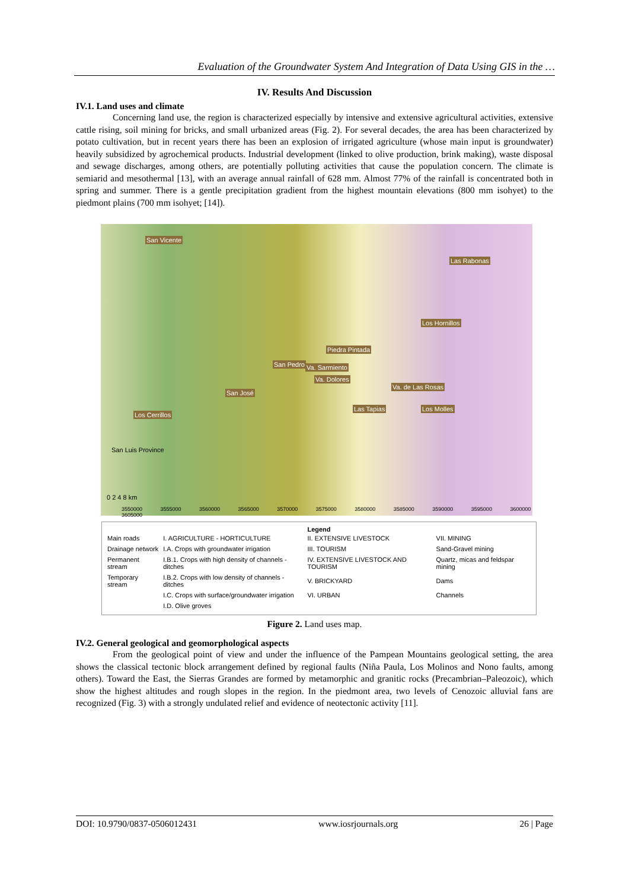Evaluation of the Groundwater System And Integration of Data Using GIS in the …
IV. Results And Discussion
IV.1. Land uses and climate
Concerning land use, the region is characterized especially by intensive and extensive agricultural activities, extensive cattle rising, soil mining for bricks, and small urbanized areas (Fig. 2). For several decades, the area has been characterized by potato cultivation, but in recent years there has been an explosion of irrigated agriculture (whose main input is groundwater) heavily subsidized by agrochemical products. Industrial development (linked to olive production, brink making), waste disposal and sewage discharges, among others, are potentially polluting activities that cause the population concern. The climate is semiarid and mesothermal [13], with an average annual rainfall of 628 mm. Almost 77% of the rainfall is concentrated both in spring and summer. There is a gentle precipitation gradient from the highest mountain elevations (800 mm isohyet) to the piedmont plains (700 mm isohyet; [14]).
San Vicente
Las Rabonas
Los Hornillos
Piedra Pintada
San Pedro Va. Sarmiento
Va. Dolores
Va. de Las Rosas
San José
Las Tapias Los Molles
Los Cerrillos
San Luis Province
0 2 4 8 km
3550000 3555000 3560000 3565000 3570000 3575000 3580000 3585000 3590000 3595000 3600000 3605000
Legend
| Main roads | I. AGRICULTURE - HORTICULTURE | II. EXTENSIVE LIVESTOCK | VII. MINING |
| Drainage network | I.A. Crops with groundwater irrigation | III. TOURISM | Sand-Gravel mining |
| Permanent stream | I.B.1. Crops with high density of channels - ditches | IV. EXTENSIVE LIVESTOCK AND TOURISM | Quartz, micas and feldspar mining |
| Temporary stream | I.B.2. Crops with low density of channels - ditches | V. BRICKYARD | Dams |
| | I.C. Crops with surface/groundwater irrigation | VI. URBAN | Channels |
| | I.D. Olive groves | | |
Figure 2. Land uses map.
IV.2. General geological and geomorphological aspects
From the geological point of view and under the influence of the Pampean Mountains geological setting, the area shows the classical tectonic block arrangement defined by regional faults (Niña Paula, Los Molinos and Nono faults, among others). Toward the East, the Sierras Grandes are formed by metamorphic and granitic rocks (Precambrian–Paleozoic), which show the highest altitudes and rough slopes in the region. In the piedmont area, two levels of Cenozoic alluvial fans are recognized (Fig. 3) with a strongly undulated relief and evidence of neotectonic activity [11].
DOI: 10.9790/0837-0506012431 www.iosrjournals.org 26 | Page